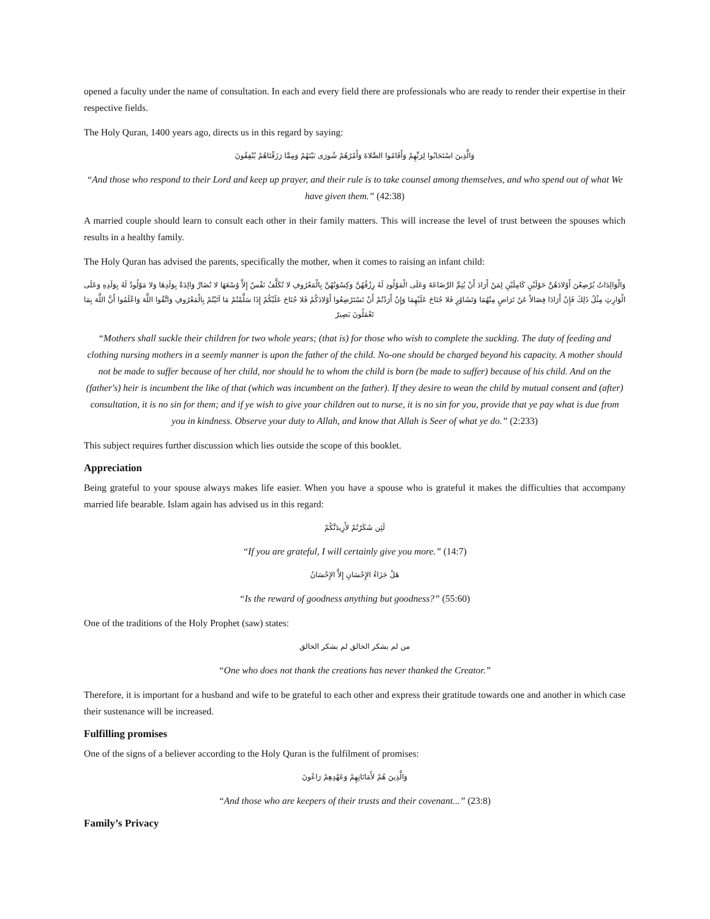opened a faculty under the name of consultation. In each and every field there are professionals who are ready to render their expertise in their respective fields.
The Holy Quran, 1400 years ago, directs us in this regard by saying:
وَالَّذِينَ اسْتَجَابُوا لِرَبِّهِمْ وَأَقَامُوا الصَّلاةَ وَأَمْرُهُمْ شُورَى بَيْنَهُمْ وَمِمَّا رَزَقْنَاهُمْ يُنْفِقُونَ
“And those who respond to their Lord and keep up prayer, and their rule is to take counsel among themselves, and who spend out of what We have given them.” (42:38)
A married couple should learn to consult each other in their family matters. This will increase the level of trust between the spouses which results in a healthy family.
The Holy Quran has advised the parents, specifically the mother, when it comes to raising an infant child:
وَالْوَالِدَاتُ يُرْضِعْنَ أَوْلادَهُنَّ حَوْلَيْنِ كَامِلَيْنِ لِمَنْ أَرَادَ أَنْ يُتِمَّ الرَّضَاعَةَ وَعَلَى الْمَوْلُودِ لَهُ رِزْقُهُنَّ وَكِسْوَتُهُنَّ بِالْمَعْرُوفِ لا تُكَلَّفُ نَفْسٌ إِلاَّ وُسْعَهَا لا تُضَارَّ وَالِدَةٌ بِوَلَدِهَا وَلا مَوْلُودٌ لَهُ بِوَلَدِهِ وَعَلَى الْوَارِثِ مِثْلُ ذَلِكَ فَإِنْ أَرَادَا فِصَالاً عَنْ تَرَاضٍ مِنْهُمَا وَتَشَاوُرٍ فَلا جُنَاحَ عَلَيْهِمَا وَإِنْ أَرَدْتُمْ أَنْ تَسْتَرْضِعُوا أَوْلادَكُمْ فَلا جُنَاحَ عَلَيْكُمْ إِذَا سَلَّمْتُمْ مَا آتَيْتُمْ بِالْمَعْرُوفِ وَاتَّقُوا اللَّهَ وَاعْلَمُوا أَنَّ اللَّهَ بِمَا تَعْمَلُونَ بَصِيرٌ
“Mothers shall suckle their children for two whole years; (that is) for those who wish to complete the suckling. The duty of feeding and clothing nursing mothers in a seemly manner is upon the father of the child. No-one should be charged beyond his capacity. A mother should not be made to suffer because of her child, nor should he to whom the child is born (be made to suffer) because of his child. And on the (father's) heir is incumbent the like of that (which was incumbent on the father). If they desire to wean the child by mutual consent and (after) consultation, it is no sin for them; and if ye wish to give your children out to nurse, it is no sin for you, provide that ye pay what is due from you in kindness. Observe your duty to Allah, and know that Allah is Seer of what ye do.” (2:233)
This subject requires further discussion which lies outside the scope of this booklet.
Appreciation
Being grateful to your spouse always makes life easier. When you have a spouse who is grateful it makes the difficulties that accompany married life bearable. Islam again has advised us in this regard:
لَئِن شَكَرْتُمْ لأَزِيدَنَّكُمْ
“If you are grateful, I will certainly give you more.” (14:7)
هَلْ جَزَاءُ الإِحْسَانِ إِلاَّ الإِحْسَانُ
“Is the reward of goodness anything but goodness?” (55:60)
One of the traditions of the Holy Prophet (saw) states:
من لم يشكر الخالق لم يشكر الخالق
“One who does not thank the creations has never thanked the Creator.”
Therefore, it is important for a husband and wife to be grateful to each other and express their gratitude towards one and another in which case their sustenance will be increased.
Fulfilling promises
One of the signs of a believer according to the Holy Quran is the fulfilment of promises:
وَالَّذِينَ هُمْ لأَمَانَاتِهِمْ وَعَهْدِهِمْ رَاعُونَ
“And those who are keepers of their trusts and their covenant...” (23:8)
Family’s Privacy